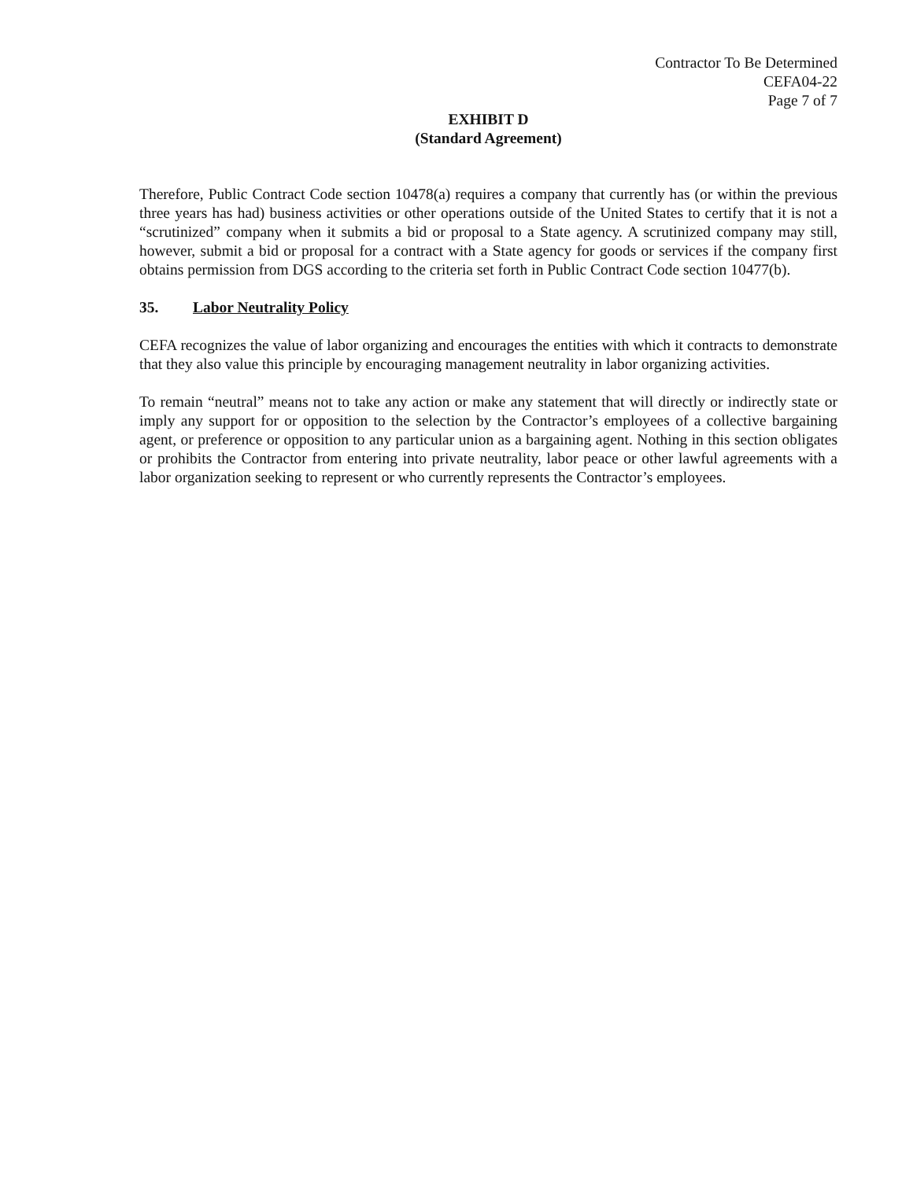Contractor To Be Determined
CEFA04-22
Page 7 of 7
EXHIBIT D
(Standard Agreement)
Therefore, Public Contract Code section 10478(a) requires a company that currently has (or within the previous three years has had) business activities or other operations outside of the United States to certify that it is not a “scrutinized” company when it submits a bid or proposal to a State agency. A scrutinized company may still, however, submit a bid or proposal for a contract with a State agency for goods or services if the company first obtains permission from DGS according to the criteria set forth in Public Contract Code section 10477(b).
35. Labor Neutrality Policy
CEFA recognizes the value of labor organizing and encourages the entities with which it contracts to demonstrate that they also value this principle by encouraging management neutrality in labor organizing activities.
To remain “neutral” means not to take any action or make any statement that will directly or indirectly state or imply any support for or opposition to the selection by the Contractor’s employees of a collective bargaining agent, or preference or opposition to any particular union as a bargaining agent. Nothing in this section obligates or prohibits the Contractor from entering into private neutrality, labor peace or other lawful agreements with a labor organization seeking to represent or who currently represents the Contractor’s employees.